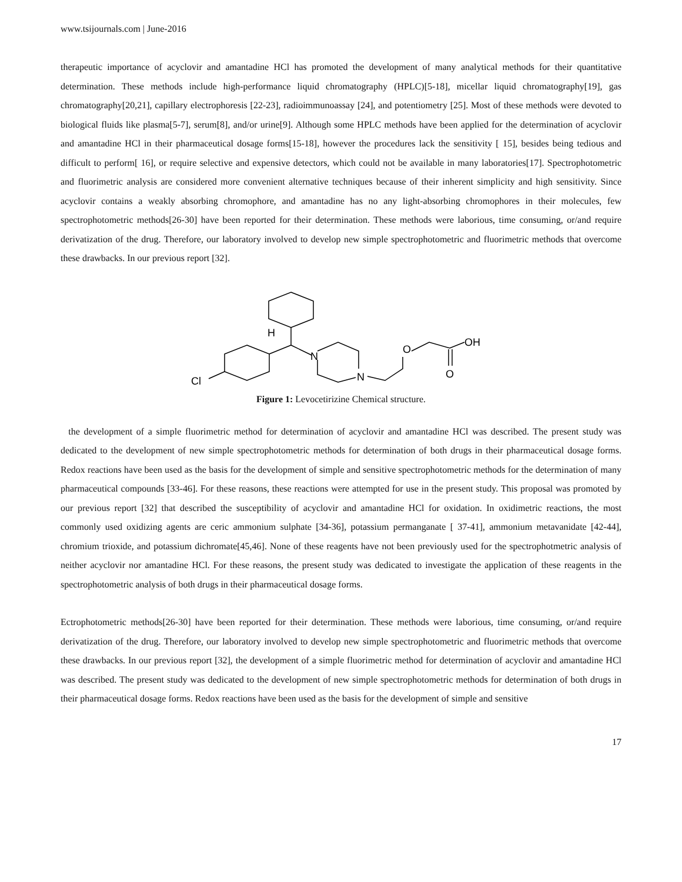www.tsijournals.com | June-2016
therapeutic importance of acyclovir and amantadine HCl has promoted the development of many analytical methods for their quantitative determination. These methods include high-performance liquid chromatography (HPLC)[5-18], micellar liquid chromatography[19], gas chromatography[20,21], capillary electrophoresis [22-23], radioimmunoassay [24], and potentiometry [25]. Most of these methods were devoted to biological fluids like plasma[5-7], serum[8], and/or urine[9]. Although some HPLC methods have been applied for the determination of acyclovir and amantadine HCl in their pharmaceutical dosage forms[15-18], however the procedures lack the sensitivity [ 15], besides being tedious and difficult to perform[ 16], or require selective and expensive detectors, which could not be available in many laboratories[17]. Spectrophotometric and fluorimetric analysis are considered more convenient alternative techniques because of their inherent simplicity and high sensitivity. Since acyclovir contains a weakly absorbing chromophore, and amantadine has no any light-absorbing chromophores in their molecules, few spectrophotometric methods[26-30] have been reported for their determination. These methods were laborious, time consuming, or/and require derivatization of the drug. Therefore, our laboratory involved to develop new simple spectrophotometric and fluorimetric methods that overcome these drawbacks. In our previous report [32].
H
N
N
O
OH
O
Cl
Figure 1: Levocetirizine Chemical structure.
the development of a simple fluorimetric method for determination of acyclovir and amantadine HCl was described. The present study was dedicated to the development of new simple spectrophotometric methods for determination of both drugs in their pharmaceutical dosage forms. Redox reactions have been used as the basis for the development of simple and sensitive spectrophotometric methods for the determination of many pharmaceutical compounds [33-46]. For these reasons, these reactions were attempted for use in the present study. This proposal was promoted by our previous report [32] that described the susceptibility of acyclovir and amantadine HCl for oxidation. In oxidimetric reactions, the most commonly used oxidizing agents are ceric ammonium sulphate [34-36], potassium permanganate [ 37-41], ammonium metavanidate [42-44], chromium trioxide, and potassium dichromate[45,46]. None of these reagents have not been previously used for the spectrophotmetric analysis of neither acyclovir nor amantadine HCl. For these reasons, the present study was dedicated to investigate the application of these reagents in the spectrophotometric analysis of both drugs in their pharmaceutical dosage forms.
Ectrophotometric methods[26-30] have been reported for their determination. These methods were laborious, time consuming, or/and require derivatization of the drug. Therefore, our laboratory involved to develop new simple spectrophotometric and fluorimetric methods that overcome these drawbacks. In our previous report [32], the development of a simple fluorimetric method for determination of acyclovir and amantadine HCl was described. The present study was dedicated to the development of new simple spectrophotometric methods for determination of both drugs in their pharmaceutical dosage forms. Redox reactions have been used as the basis for the development of simple and sensitive
17